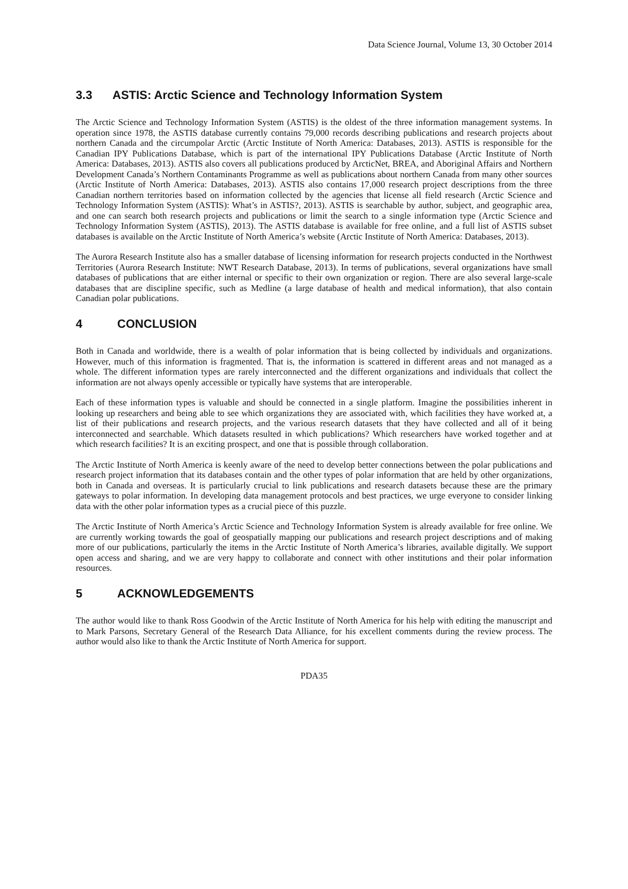Data Science Journal, Volume 13, 30 October 2014
3.3 ASTIS: Arctic Science and Technology Information System
The Arctic Science and Technology Information System (ASTIS) is the oldest of the three information management systems. In operation since 1978, the ASTIS database currently contains 79,000 records describing publications and research projects about northern Canada and the circumpolar Arctic (Arctic Institute of North America: Databases, 2013). ASTIS is responsible for the Canadian IPY Publications Database, which is part of the international IPY Publications Database (Arctic Institute of North America: Databases, 2013). ASTIS also covers all publications produced by ArcticNet, BREA, and Aboriginal Affairs and Northern Development Canada’s Northern Contaminants Programme as well as publications about northern Canada from many other sources (Arctic Institute of North America: Databases, 2013). ASTIS also contains 17,000 research project descriptions from the three Canadian northern territories based on information collected by the agencies that license all field research (Arctic Science and Technology Information System (ASTIS): What’s in ASTIS?, 2013). ASTIS is searchable by author, subject, and geographic area, and one can search both research projects and publications or limit the search to a single information type (Arctic Science and Technology Information System (ASTIS), 2013). The ASTIS database is available for free online, and a full list of ASTIS subset databases is available on the Arctic Institute of North America’s website (Arctic Institute of North America: Databases, 2013).
The Aurora Research Institute also has a smaller database of licensing information for research projects conducted in the Northwest Territories (Aurora Research Institute: NWT Research Database, 2013). In terms of publications, several organizations have small databases of publications that are either internal or specific to their own organization or region. There are also several large-scale databases that are discipline specific, such as Medline (a large database of health and medical information), that also contain Canadian polar publications.
4 CONCLUSION
Both in Canada and worldwide, there is a wealth of polar information that is being collected by individuals and organizations. However, much of this information is fragmented. That is, the information is scattered in different areas and not managed as a whole. The different information types are rarely interconnected and the different organizations and individuals that collect the information are not always openly accessible or typically have systems that are interoperable.
Each of these information types is valuable and should be connected in a single platform. Imagine the possibilities inherent in looking up researchers and being able to see which organizations they are associated with, which facilities they have worked at, a list of their publications and research projects, and the various research datasets that they have collected and all of it being interconnected and searchable. Which datasets resulted in which publications? Which researchers have worked together and at which research facilities? It is an exciting prospect, and one that is possible through collaboration.
The Arctic Institute of North America is keenly aware of the need to develop better connections between the polar publications and research project information that its databases contain and the other types of polar information that are held by other organizations, both in Canada and overseas. It is particularly crucial to link publications and research datasets because these are the primary gateways to polar information. In developing data management protocols and best practices, we urge everyone to consider linking data with the other polar information types as a crucial piece of this puzzle.
The Arctic Institute of North America’s Arctic Science and Technology Information System is already available for free online. We are currently working towards the goal of geospatially mapping our publications and research project descriptions and of making more of our publications, particularly the items in the Arctic Institute of North America’s libraries, available digitally. We support open access and sharing, and we are very happy to collaborate and connect with other institutions and their polar information resources.
5 ACKNOWLEDGEMENTS
The author would like to thank Ross Goodwin of the Arctic Institute of North America for his help with editing the manuscript and to Mark Parsons, Secretary General of the Research Data Alliance, for his excellent comments during the review process. The author would also like to thank the Arctic Institute of North America for support.
PDA35